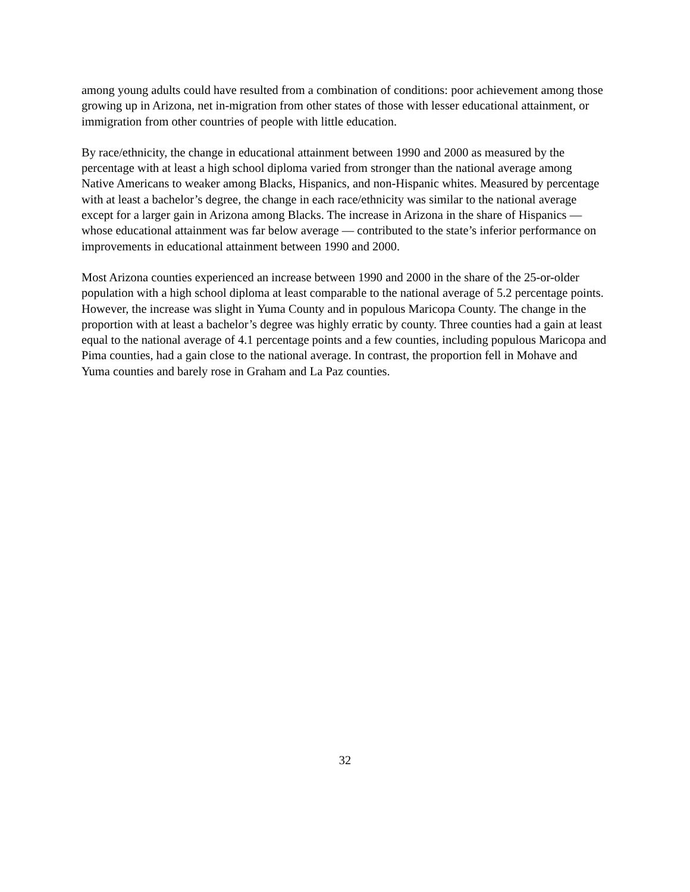among young adults could have resulted from a combination of conditions: poor achievement among those growing up in Arizona, net in-migration from other states of those with lesser educational attainment, or immigration from other countries of people with little education.
By race/ethnicity, the change in educational attainment between 1990 and 2000 as measured by the percentage with at least a high school diploma varied from stronger than the national average among Native Americans to weaker among Blacks, Hispanics, and non-Hispanic whites. Measured by percentage with at least a bachelor’s degree, the change in each race/ethnicity was similar to the national average except for a larger gain in Arizona among Blacks. The increase in Arizona in the share of Hispanics — whose educational attainment was far below average — contributed to the state’s inferior performance on improvements in educational attainment between 1990 and 2000.
Most Arizona counties experienced an increase between 1990 and 2000 in the share of the 25-or-older population with a high school diploma at least comparable to the national average of 5.2 percentage points. However, the increase was slight in Yuma County and in populous Maricopa County. The change in the proportion with at least a bachelor’s degree was highly erratic by county. Three counties had a gain at least equal to the national average of 4.1 percentage points and a few counties, including populous Maricopa and Pima counties, had a gain close to the national average. In contrast, the proportion fell in Mohave and Yuma counties and barely rose in Graham and La Paz counties.
32